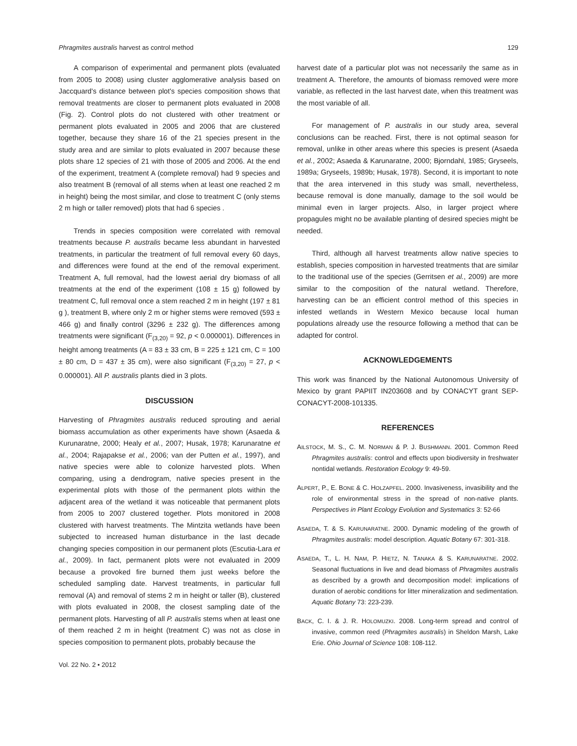Phragmites australis harvest as control method 129
A comparison of experimental and permanent plots (evaluated from 2005 to 2008) using cluster agglomerative analysis based on Jaccquard's distance between plot's species composition shows that removal treatments are closer to permanent plots evaluated in 2008 (Fig. 2). Control plots do not clustered with other treatment or permanent plots evaluated in 2005 and 2006 that are clustered together, because they share 16 of the 21 species present in the study area and are similar to plots evaluated in 2007 because these plots share 12 species of 21 with those of 2005 and 2006. At the end of the experiment, treatment A (complete removal) had 9 species and also treatment B (removal of all stems when at least one reached 2 m in height) being the most similar, and close to treatment C (only stems 2 m high or taller removed) plots that had 6 species .
Trends in species composition were correlated with removal treatments because P. australis became less abundant in harvested treatments, in particular the treatment of full removal every 60 days, and differences were found at the end of the removal experiment. Treatment A, full removal, had the lowest aerial dry biomass of all treatments at the end of the experiment (108 ± 15 g) followed by treatment C, full removal once a stem reached 2 m in height (197 ± 81 g ), treatment B, where only 2 m or higher stems were removed (593 ± 466 g) and finally control (3296 ± 232 g). The differences among treatments were significant (F<sub>(3,20)</sub> = 92, p < 0.000001). Differences in height among treatments (A = 83 ± 33 cm, B = 225 ± 121 cm, C = 100 ± 80 cm, D = 437 ± 35 cm), were also significant (F<sub>(3,20)</sub> = 27, p < 0.000001). All P. australis plants died in 3 plots.
DISCUSSION
Harvesting of Phragmites australis reduced sprouting and aerial biomass accumulation as other experiments have shown (Asaeda & Kurunaratne, 2000; Healy et al., 2007; Husak, 1978; Karunaratne et al., 2004; Rajapakse et al., 2006; van der Putten et al., 1997), and native species were able to colonize harvested plots. When comparing, using a dendrogram, native species present in the experimental plots with those of the permanent plots within the adjacent area of the wetland it was noticeable that permanent plots from 2005 to 2007 clustered together. Plots monitored in 2008 clustered with harvest treatments. The Mintzita wetlands have been subjected to increased human disturbance in the last decade changing species composition in our permanent plots (Escutia-Lara et al., 2009). In fact, permanent plots were not evaluated in 2009 because a provoked fire burned them just weeks before the scheduled sampling date. Harvest treatments, in particular full removal (A) and removal of stems 2 m in height or taller (B), clustered with plots evaluated in 2008, the closest sampling date of the permanent plots. Harvesting of all P. australis stems when at least one of them reached 2 m in height (treatment C) was not as close in species composition to permanent plots, probably because the
Vol. 22 No. 2 • 2012
harvest date of a particular plot was not necessarily the same as in treatment A. Therefore, the amounts of biomass removed were more variable, as reflected in the last harvest date, when this treatment was the most variable of all.
For management of P. australis in our study area, several conclusions can be reached. First, there is not optimal season for removal, unlike in other areas where this species is present (Asaeda et al., 2002; Asaeda & Karunaratne, 2000; Bjorndahl, 1985; Gryseels, 1989a; Gryseels, 1989b; Husak, 1978). Second, it is important to note that the area intervened in this study was small, nevertheless, because removal is done manually, damage to the soil would be minimal even in larger projects. Also, in larger project where propagules might no be available planting of desired species might be needed.
Third, although all harvest treatments allow native species to establish, species composition in harvested treatments that are similar to the traditional use of the species (Gerritsen et al., 2009) are more similar to the composition of the natural wetland. Therefore, harvesting can be an efficient control method of this species in infested wetlands in Western Mexico because local human populations already use the resource following a method that can be adapted for control.
ACKNOWLEDGEMENTS
This work was financed by the National Autonomous University of Mexico by grant PAPIIT IN203608 and by CONACYT grant SEP-CONACYT-2008-101335.
REFERENCES
AILSTOCK, M. S., C. M. NORMAN & P. J. BUSHMANN. 2001. Common Reed Phragmites australis: control and effects upon biodiversity in freshwater nontidal wetlands. Restoration Ecology 9: 49-59.
ALPERT, P., E. BONE & C. HOLZAPFEL. 2000. Invasiveness, invasibility and the role of environmental stress in the spread of non-native plants. Perspectives in Plant Ecology Evolution and Systematics 3: 52-66
ASAEDA, T. & S. KARUNARATNE. 2000. Dynamic modeling of the growth of Phragmites australis: model description. Aquatic Botany 67: 301-318.
ASAEDA, T., L. H. NAM, P. HIETZ, N. TANAKA & S. KARUNARATNE. 2002. Seasonal fluctuations in live and dead biomass of Phragmites australis as described by a growth and decomposition model: implications of duration of aerobic conditions for litter mineralization and sedimentation. Aquatic Botany 73: 223-239.
BACK, C. I. & J. R. HOLOMUZKI. 2008. Long-term spread and control of invasive, common reed (Phragmites australis) in Sheldon Marsh, Lake Erie. Ohio Journal of Science 108: 108-112.